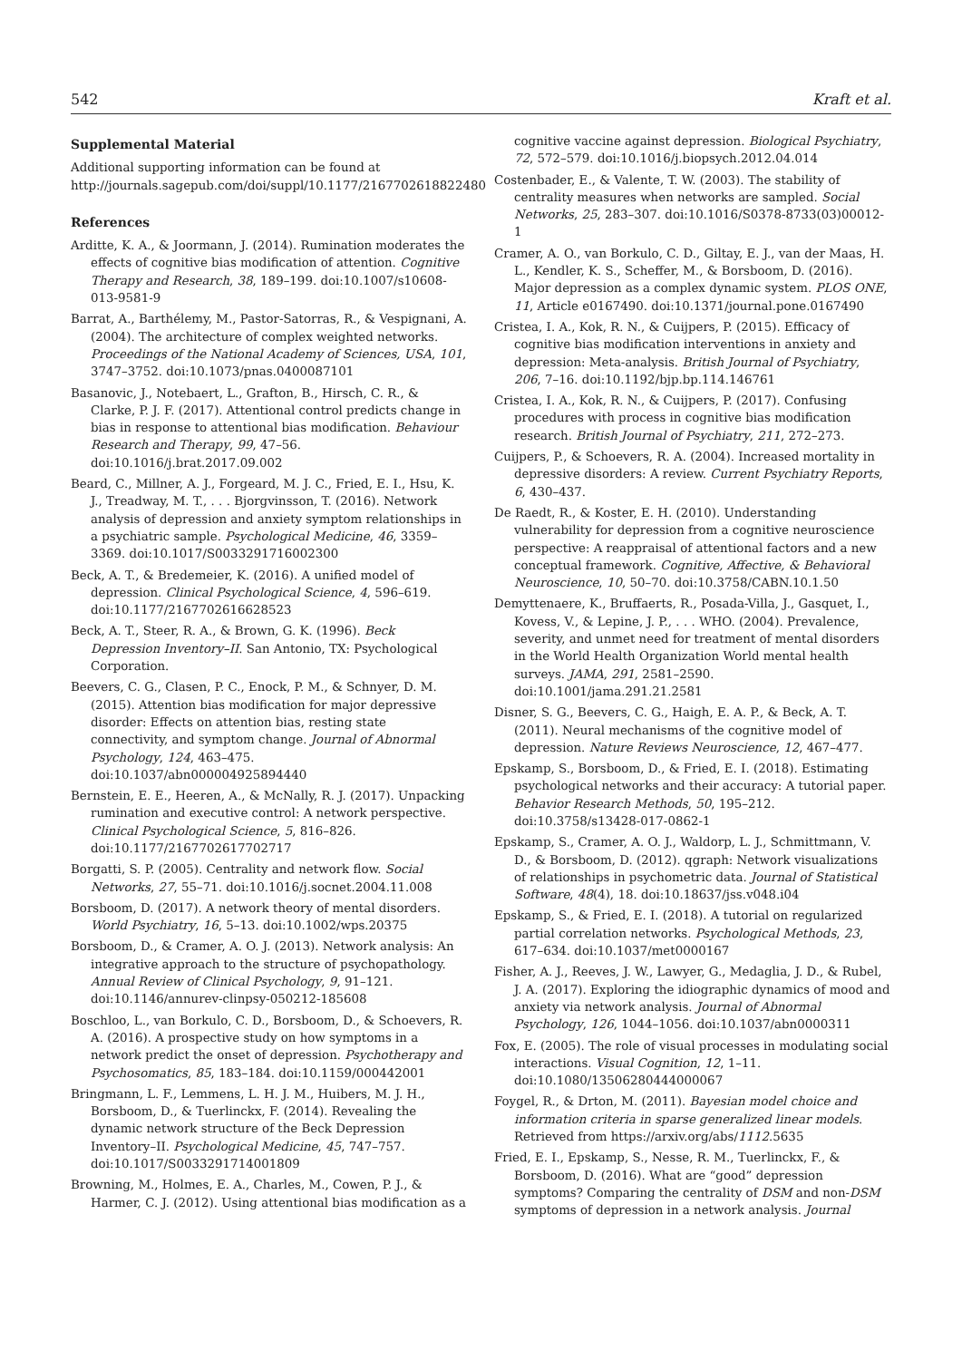542 Kraft et al.
Supplemental Material
Additional supporting information can be found at http://journals.sagepub.com/doi/suppl/10.1177/2167702618822480
References
Arditte, K. A., & Joormann, J. (2014). Rumination moderates the effects of cognitive bias modification of attention. Cognitive Therapy and Research, 38, 189–199. doi:10.1007/s10608-013-9581-9
Barrat, A., Barthélemy, M., Pastor-Satorras, R., & Vespignani, A. (2004). The architecture of complex weighted networks. Proceedings of the National Academy of Sciences, USA, 101, 3747–3752. doi:10.1073/pnas.0400087101
Basanovic, J., Notebaert, L., Grafton, B., Hirsch, C. R., & Clarke, P. J. F. (2017). Attentional control predicts change in bias in response to attentional bias modification. Behaviour Research and Therapy, 99, 47–56. doi:10.1016/j.brat.2017.09.002
Beard, C., Millner, A. J., Forgeard, M. J. C., Fried, E. I., Hsu, K. J., Treadway, M. T., . . . Bjorgvinsson, T. (2016). Network analysis of depression and anxiety symptom relationships in a psychiatric sample. Psychological Medicine, 46, 3359–3369. doi:10.1017/S0033291716002300
Beck, A. T., & Bredemeier, K. (2016). A unified model of depression. Clinical Psychological Science, 4, 596–619. doi:10.1177/2167702616628523
Beck, A. T., Steer, R. A., & Brown, G. K. (1996). Beck Depression Inventory–II. San Antonio, TX: Psychological Corporation.
Beevers, C. G., Clasen, P. C., Enock, P. M., & Schnyer, D. M. (2015). Attention bias modification for major depressive disorder: Effects on attention bias, resting state connectivity, and symptom change. Journal of Abnormal Psychology, 124, 463–475. doi:10.1037/abn000004925894440
Bernstein, E. E., Heeren, A., & McNally, R. J. (2017). Unpacking rumination and executive control: A network perspective. Clinical Psychological Science, 5, 816–826. doi:10.1177/2167702617702717
Borgatti, S. P. (2005). Centrality and network flow. Social Networks, 27, 55–71. doi:10.1016/j.socnet.2004.11.008
Borsboom, D. (2017). A network theory of mental disorders. World Psychiatry, 16, 5–13. doi:10.1002/wps.20375
Borsboom, D., & Cramer, A. O. J. (2013). Network analysis: An integrative approach to the structure of psychopathology. Annual Review of Clinical Psychology, 9, 91–121. doi:10.1146/annurev-clinpsy-050212-185608
Boschloo, L., van Borkulo, C. D., Borsboom, D., & Schoevers, R. A. (2016). A prospective study on how symptoms in a network predict the onset of depression. Psychotherapy and Psychosomatics, 85, 183–184. doi:10.1159/000442001
Bringmann, L. F., Lemmens, L. H. J. M., Huibers, M. J. H., Borsboom, D., & Tuerlinckx, F. (2014). Revealing the dynamic network structure of the Beck Depression Inventory–II. Psychological Medicine, 45, 747–757. doi:10.1017/S0033291714001809
Browning, M., Holmes, E. A., Charles, M., Cowen, P. J., & Harmer, C. J. (2012). Using attentional bias modification as a
cognitive vaccine against depression. Biological Psychiatry, 72, 572–579. doi:10.1016/j.biopsych.2012.04.014
Costenbader, E., & Valente, T. W. (2003). The stability of centrality measures when networks are sampled. Social Networks, 25, 283–307. doi:10.1016/S0378-8733(03)00012-1
Cramer, A. O., van Borkulo, C. D., Giltay, E. J., van der Maas, H. L., Kendler, K. S., Scheffer, M., & Borsboom, D. (2016). Major depression as a complex dynamic system. PLOS ONE, 11, Article e0167490. doi:10.1371/journal.pone.0167490
Cristea, I. A., Kok, R. N., & Cuijpers, P. (2015). Efficacy of cognitive bias modification interventions in anxiety and depression: Meta-analysis. British Journal of Psychiatry, 206, 7–16. doi:10.1192/bjp.bp.114.146761
Cristea, I. A., Kok, R. N., & Cuijpers, P. (2017). Confusing procedures with process in cognitive bias modification research. British Journal of Psychiatry, 211, 272–273.
Cuijpers, P., & Schoevers, R. A. (2004). Increased mortality in depressive disorders: A review. Current Psychiatry Reports, 6, 430–437.
De Raedt, R., & Koster, E. H. (2010). Understanding vulnerability for depression from a cognitive neuroscience perspective: A reappraisal of attentional factors and a new conceptual framework. Cognitive, Affective, & Behavioral Neuroscience, 10, 50–70. doi:10.3758/CABN.10.1.50
Demyttenaere, K., Bruffaerts, R., Posada-Villa, J., Gasquet, I., Kovess, V., & Lepine, J. P., . . . WHO. (2004). Prevalence, severity, and unmet need for treatment of mental disorders in the World Health Organization World mental health surveys. JAMA, 291, 2581–2590. doi:10.1001/jama.291.21.2581
Disner, S. G., Beevers, C. G., Haigh, E. A. P., & Beck, A. T. (2011). Neural mechanisms of the cognitive model of depression. Nature Reviews Neuroscience, 12, 467–477.
Epskamp, S., Borsboom, D., & Fried, E. I. (2018). Estimating psychological networks and their accuracy: A tutorial paper. Behavior Research Methods, 50, 195–212. doi:10.3758/s13428-017-0862-1
Epskamp, S., Cramer, A. O. J., Waldorp, L. J., Schmittmann, V. D., & Borsboom, D. (2012). qgraph: Network visualizations of relationships in psychometric data. Journal of Statistical Software, 48(4), 18. doi:10.18637/jss.v048.i04
Epskamp, S., & Fried, E. I. (2018). A tutorial on regularized partial correlation networks. Psychological Methods, 23, 617–634. doi:10.1037/met0000167
Fisher, A. J., Reeves, J. W., Lawyer, G., Medaglia, J. D., & Rubel, J. A. (2017). Exploring the idiographic dynamics of mood and anxiety via network analysis. Journal of Abnormal Psychology, 126, 1044–1056. doi:10.1037/abn0000311
Fox, E. (2005). The role of visual processes in modulating social interactions. Visual Cognition, 12, 1–11. doi:10.1080/13506280444000067
Foygel, R., & Drton, M. (2011). Bayesian model choice and information criteria in sparse generalized linear models. Retrieved from https://arxiv.org/abs/1112.5635
Fried, E. I., Epskamp, S., Nesse, R. M., Tuerlinckx, F., & Borsboom, D. (2016). What are “good” depression symptoms? Comparing the centrality of DSM and non-DSM symptoms of depression in a network analysis. Journal